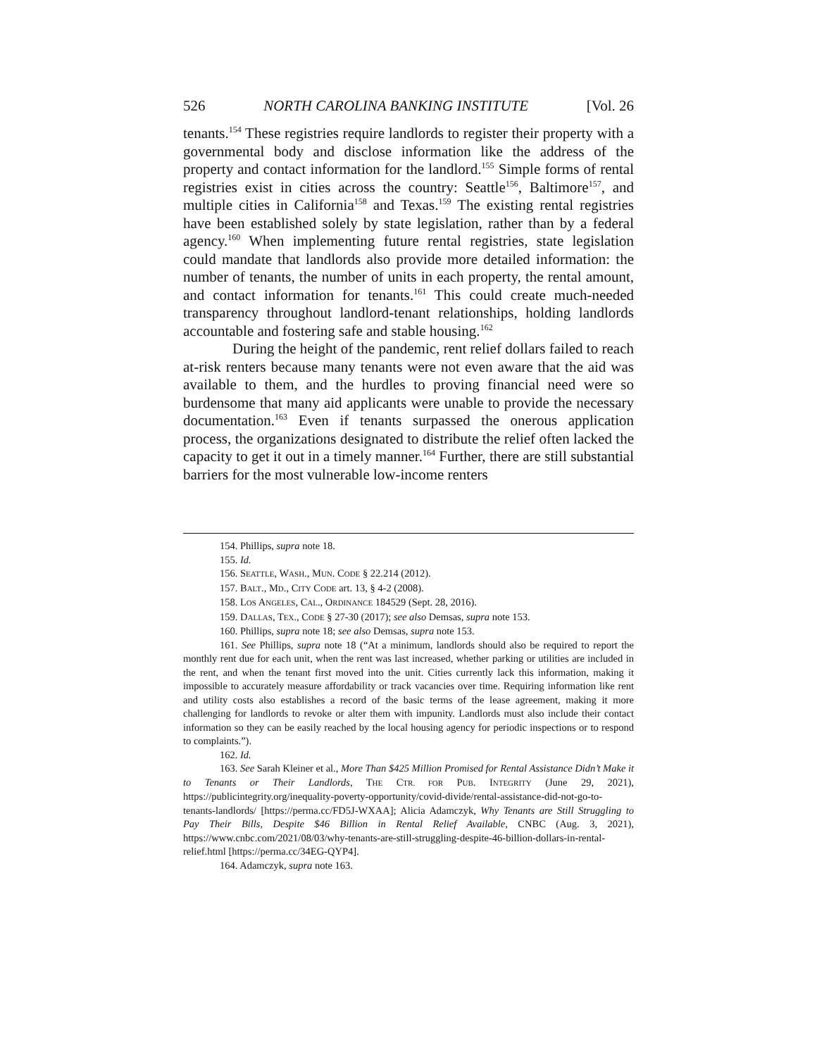526 NORTH CAROLINA BANKING INSTITUTE [Vol. 26
tenants.<sup>154</sup> These registries require landlords to register their property with a governmental body and disclose information like the address of the property and contact information for the landlord.<sup>155</sup> Simple forms of rental registries exist in cities across the country: Seattle<sup>156</sup>, Baltimore<sup>157</sup>, and multiple cities in California<sup>158</sup> and Texas.<sup>159</sup> The existing rental registries have been established solely by state legislation, rather than by a federal agency.<sup>160</sup> When implementing future rental registries, state legislation could mandate that landlords also provide more detailed information: the number of tenants, the number of units in each property, the rental amount, and contact information for tenants.<sup>161</sup> This could create much-needed transparency throughout landlord-tenant relationships, holding landlords accountable and fostering safe and stable housing.<sup>162</sup>
During the height of the pandemic, rent relief dollars failed to reach at-risk renters because many tenants were not even aware that the aid was available to them, and the hurdles to proving financial need were so burdensome that many aid applicants were unable to provide the necessary documentation.<sup>163</sup> Even if tenants surpassed the onerous application process, the organizations designated to distribute the relief often lacked the capacity to get it out in a timely manner.<sup>164</sup> Further, there are still substantial barriers for the most vulnerable low-income renters
154. Phillips, supra note 18.
155. Id.
156. SEATTLE, WASH., MUN. CODE § 22.214 (2012).
157. BALT., MD., CITY CODE art. 13, § 4-2 (2008).
158. LOS ANGELES, CAL., ORDINANCE 184529 (Sept. 28, 2016).
159. DALLAS, TEX., CODE § 27-30 (2017); see also Demsas, supra note 153.
160. Phillips, supra note 18; see also Demsas, supra note 153.
161. See Phillips, supra note 18 (“At a minimum, landlords should also be required to report the monthly rent due for each unit, when the rent was last increased, whether parking or utilities are included in the rent, and when the tenant first moved into the unit. Cities currently lack this information, making it impossible to accurately measure affordability or track vacancies over time. Requiring information like rent and utility costs also establishes a record of the basic terms of the lease agreement, making it more challenging for landlords to revoke or alter them with impunity. Landlords must also include their contact information so they can be easily reached by the local housing agency for periodic inspections or to respond to complaints.”).
162. Id.
163. See Sarah Kleiner et al., More Than $425 Million Promised for Rental Assistance Didn’t Make it to Tenants or Their Landlords, THE CTR. FOR PUB. INTEGRITY (June 29, 2021), https://publicintegrity.org/inequality-poverty-opportunity/covid-divide/rental-assistance-did-not-go-to-tenants-landlords/ [https://perma.cc/FD5J-WXAA]; Alicia Adamczyk, Why Tenants are Still Struggling to Pay Their Bills, Despite $46 Billion in Rental Relief Available, CNBC (Aug. 3, 2021), https://www.cnbc.com/2021/08/03/why-tenants-are-still-struggling-despite-46-billion-dollars-in-rental-relief.html [https://perma.cc/34EG-QYP4].
164. Adamczyk, supra note 163.